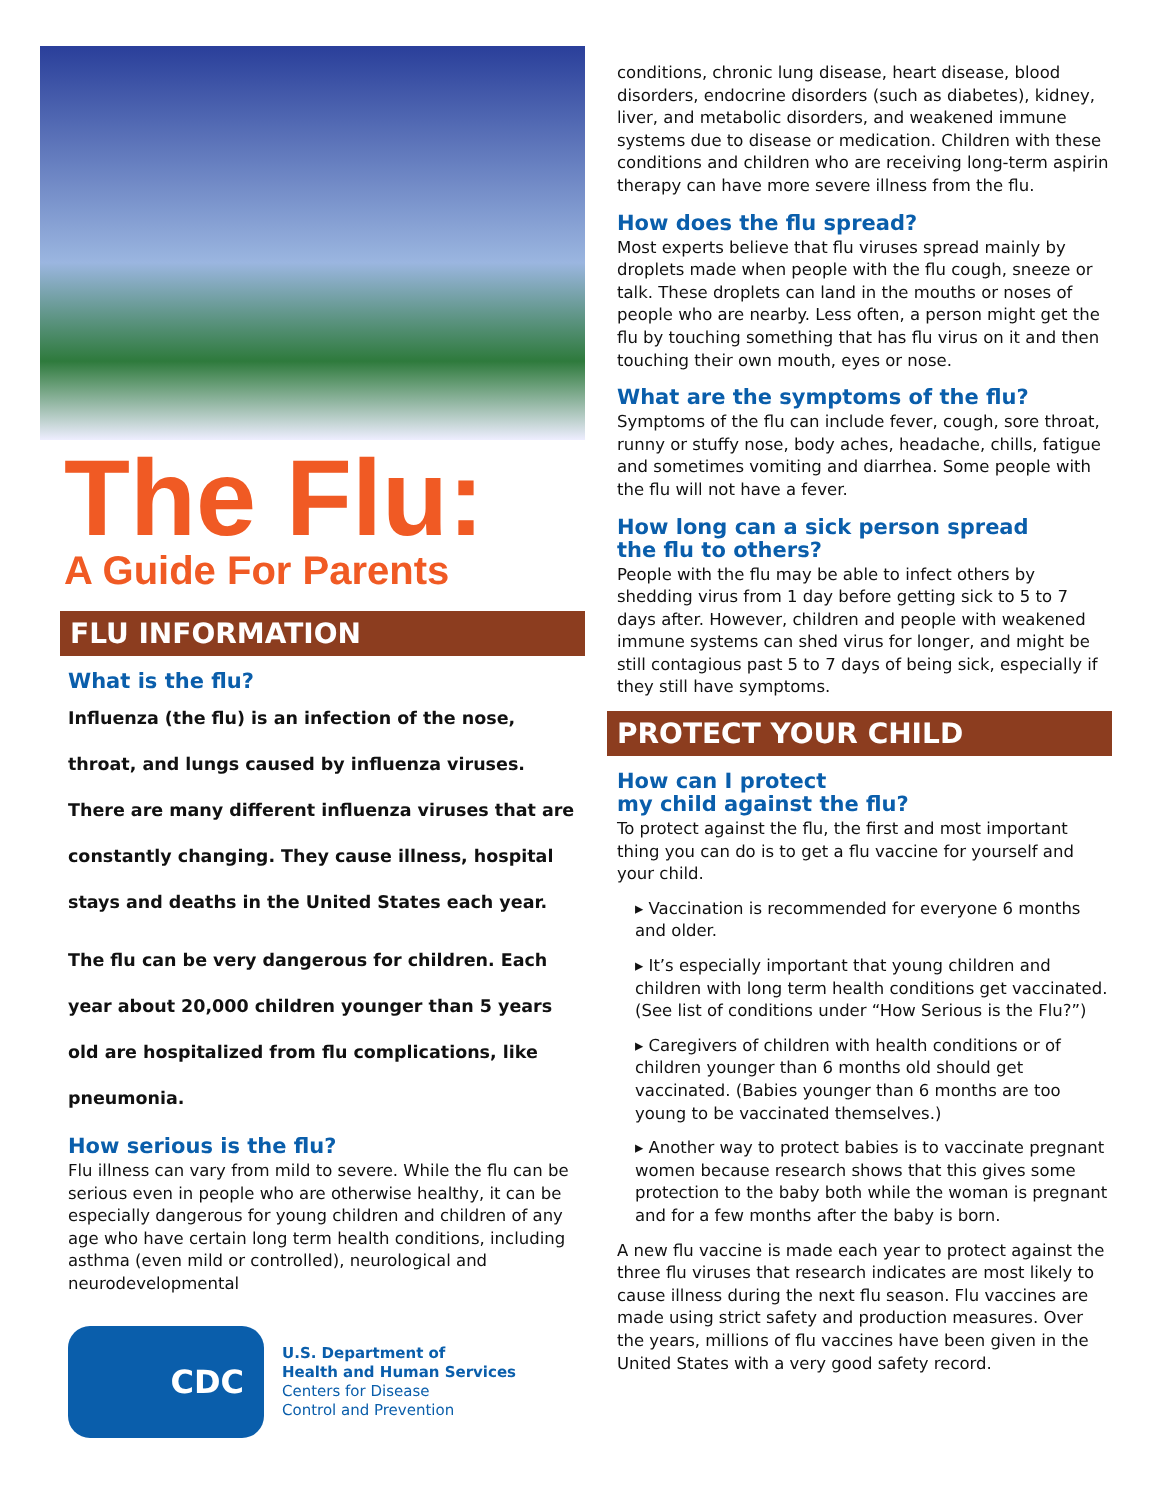The Flu:
A Guide For Parents
FLU INFORMATION
What is the flu?
Influenza (the flu) is an infection of the nose, throat, and lungs caused by influenza viruses. There are many different influenza viruses that are constantly changing. They cause illness, hospital stays and deaths in the United States each year.
The flu can be very dangerous for children. Each year about 20,000 children younger than 5 years old are hospitalized from flu complications, like pneumonia.
How serious is the flu?
Flu illness can vary from mild to severe. While the flu can be serious even in people who are otherwise healthy, it can be especially dangerous for young children and children of any age who have certain long term health conditions, including asthma (even mild or controlled), neurological and neurodevelopmental
CDC
U.S. Department of
Health and Human Services
Centers for Disease
Control and Prevention
conditions, chronic lung disease, heart disease, blood disorders, endocrine disorders (such as diabetes), kidney, liver, and metabolic disorders, and weakened immune systems due to disease or medication. Children with these conditions and children who are receiving long-term aspirin therapy can have more severe illness from the flu.
How does the flu spread?
Most experts believe that flu viruses spread mainly by droplets made when people with the flu cough, sneeze or talk. These droplets can land in the mouths or noses of people who are nearby. Less often, a person might get the flu by touching something that has flu virus on it and then touching their own mouth, eyes or nose.
What are the symptoms of the flu?
Symptoms of the flu can include fever, cough, sore throat, runny or stuffy nose, body aches, headache, chills, fatigue and sometimes vomiting and diarrhea. Some people with the flu will not have a fever.
How long can a sick person spread
the flu to others?
People with the flu may be able to infect others by shedding virus from 1 day before getting sick to 5 to 7 days after. However, children and people with weakened immune systems can shed virus for longer, and might be still contagious past 5 to 7 days of being sick, especially if they still have symptoms.
PROTECT YOUR CHILD
How can I protect
my child against the flu?
To protect against the flu, the first and most important thing you can do is to get a flu vaccine for yourself and your child.
▸ Vaccination is recommended for everyone 6 months and older.
▸ It’s especially important that young children and children with long term health conditions get vaccinated. (See list of conditions under “How Serious is the Flu?”)
▸ Caregivers of children with health conditions or of children younger than 6 months old should get vaccinated. (Babies younger than 6 months are too young to be vaccinated themselves.)
▸ Another way to protect babies is to vaccinate pregnant women because research shows that this gives some protection to the baby both while the woman is pregnant and for a few months after the baby is born.
A new flu vaccine is made each year to protect against the three flu viruses that research indicates are most likely to cause illness during the next flu season. Flu vaccines are made using strict safety and production measures. Over the years, millions of flu vaccines have been given in the United States with a very good safety record.